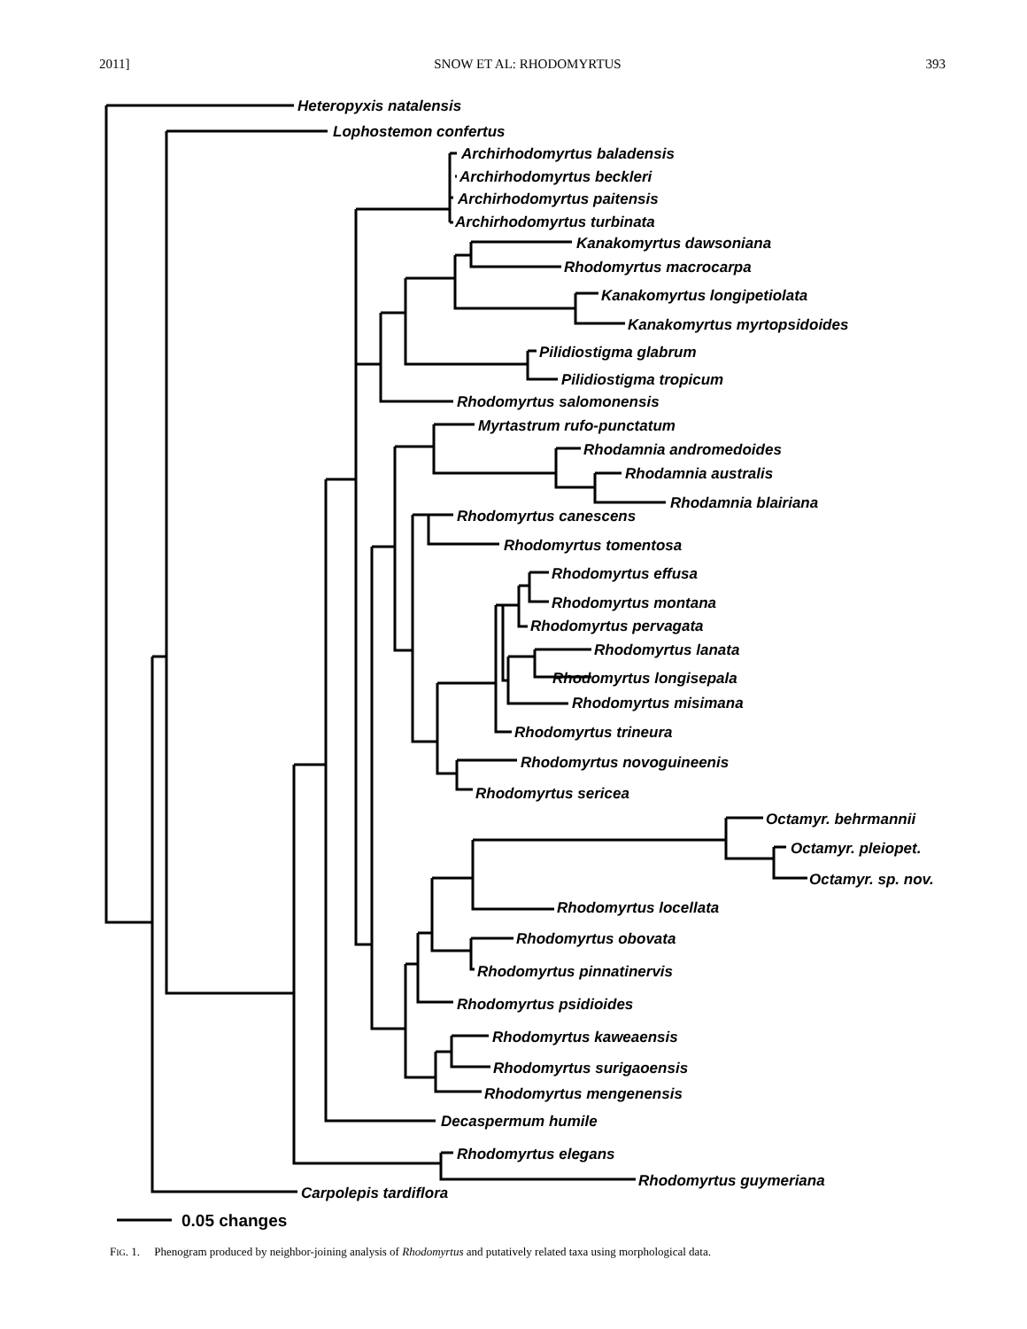2011] SNOW ET AL: RHODOMYRTUS 393
Heteropyxis natalensis
Lophostemon confertus
Archirhodomyrtus baladensis
Archirhodomyrtus beckleri
Archirhodomyrtus paitensis
Archirhodomyrtus turbinata
Kanakomyrtus dawsoniana
Rhodomyrtus macrocarpa
Kanakomyrtus longipetiolata
Kanakomyrtus myrtopsidoides
Pilidiostigma glabrum
Pilidiostigma tropicum
Rhodomyrtus salomonensis
Myrtastrum rufo-punctatum
Rhodamnia andromedoides
Rhodamnia australis
Rhodamnia blairiana
Rhodomyrtus canescens
Rhodomyrtus tomentosa
Rhodomyrtus effusa
Rhodomyrtus montana
Rhodomyrtus pervagata
Rhodomyrtus lanata
Rhodomyrtus longisepala
Rhodomyrtus misimana
Rhodomyrtus trineura
Rhodomyrtus novoguineenis
Rhodomyrtus sericea
Octamyr. behrmannii
Octamyr. pleiopet.
Octamyr. sp. nov.
Rhodomyrtus locellata
Rhodomyrtus obovata
Rhodomyrtus pinnatinervis
Rhodomyrtus psidioides
Rhodomyrtus kaweaensis
Rhodomyrtus surigaoensis
Rhodomyrtus mengenensis
Decaspermum humile
Rhodomyrtus elegans
Rhodomyrtus guymeriana
Carpolepis tardiflora
0.05 changes
FIG. 1. Phenogram produced by neighbor-joining analysis of Rhodomyrtus and putatively related taxa using morphological data.